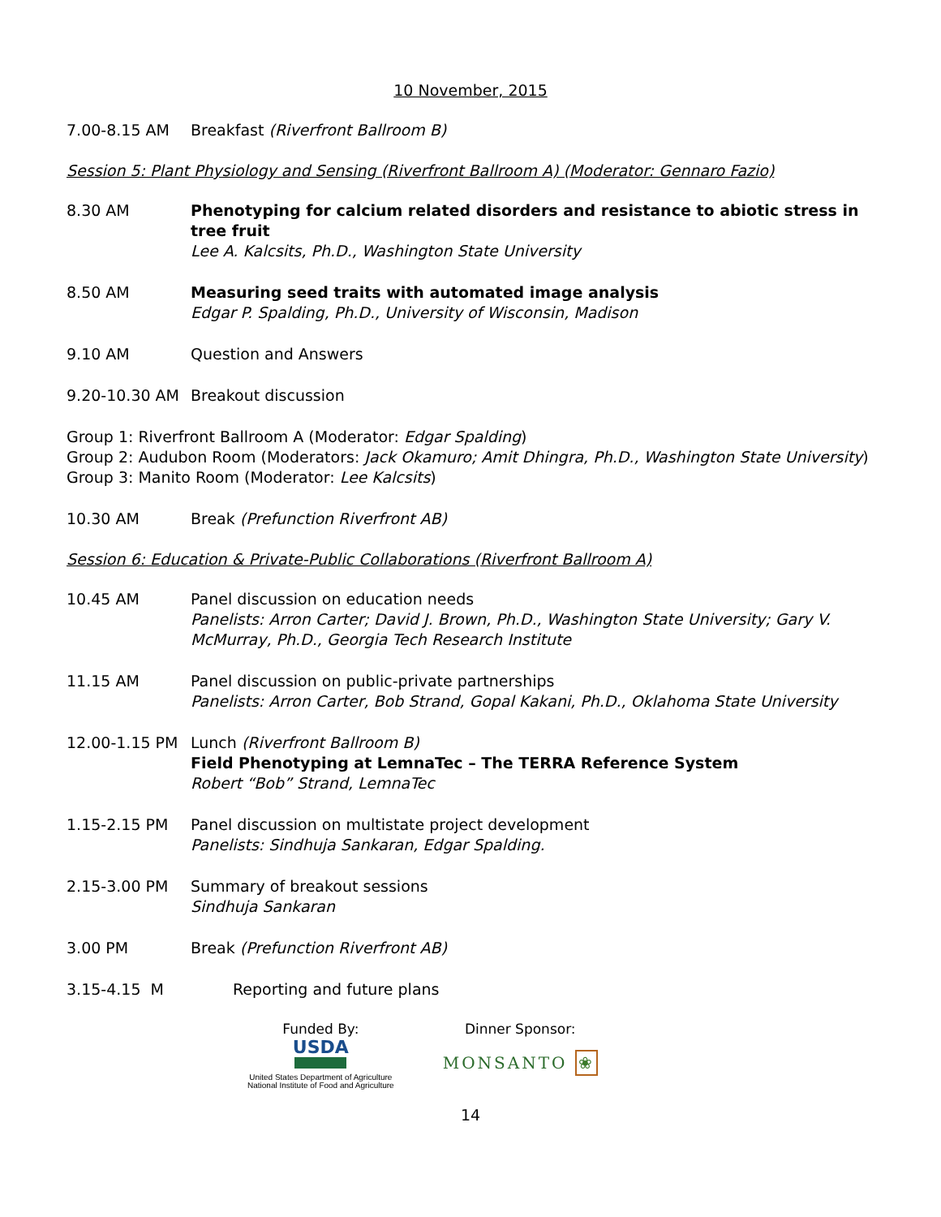10 November, 2015
7.00-8.15 AM Breakfast (Riverfront Ballroom B)
Session 5: Plant Physiology and Sensing (Riverfront Ballroom A) (Moderator: Gennaro Fazio)
8.30 AM Phenotyping for calcium related disorders and resistance to abiotic stress in tree fruit
Lee A. Kalcsits, Ph.D., Washington State University
8.50 AM Measuring seed traits with automated image analysis
Edgar P. Spalding, Ph.D., University of Wisconsin, Madison
9.10 AM Question and Answers
9.20-10.30 AM Breakout discussion
Group 1: Riverfront Ballroom A (Moderator: Edgar Spalding)
Group 2: Audubon Room (Moderators: Jack Okamuro; Amit Dhingra, Ph.D., Washington State University)
Group 3: Manito Room (Moderator: Lee Kalcsits)
10.30 AM Break (Prefunction Riverfront AB)
Session 6: Education & Private-Public Collaborations (Riverfront Ballroom A)
10.45 AM Panel discussion on education needs
Panelists: Arron Carter; David J. Brown, Ph.D., Washington State University; Gary V. McMurray, Ph.D., Georgia Tech Research Institute
11.15 AM Panel discussion on public-private partnerships
Panelists: Arron Carter, Bob Strand, Gopal Kakani, Ph.D., Oklahoma State University
12.00-1.15 PM Lunch (Riverfront Ballroom B)
Field Phenotyping at LemnaTec – The TERRA Reference System
Robert “Bob” Strand, LemnaTec
1.15-2.15 PM Panel discussion on multistate project development
Panelists: Sindhuja Sankaran, Edgar Spalding.
2.15-3.00 PM Summary of breakout sessions
Sindhuja Sankaran
3.00 PM Break (Prefunction Riverfront AB)
3.15-4.15 M Reporting and future plans
Funded By:
USDA
United States Department of Agriculture
National Institute of Food and Agriculture
Dinner Sponsor:
MONSANTO ❀
14